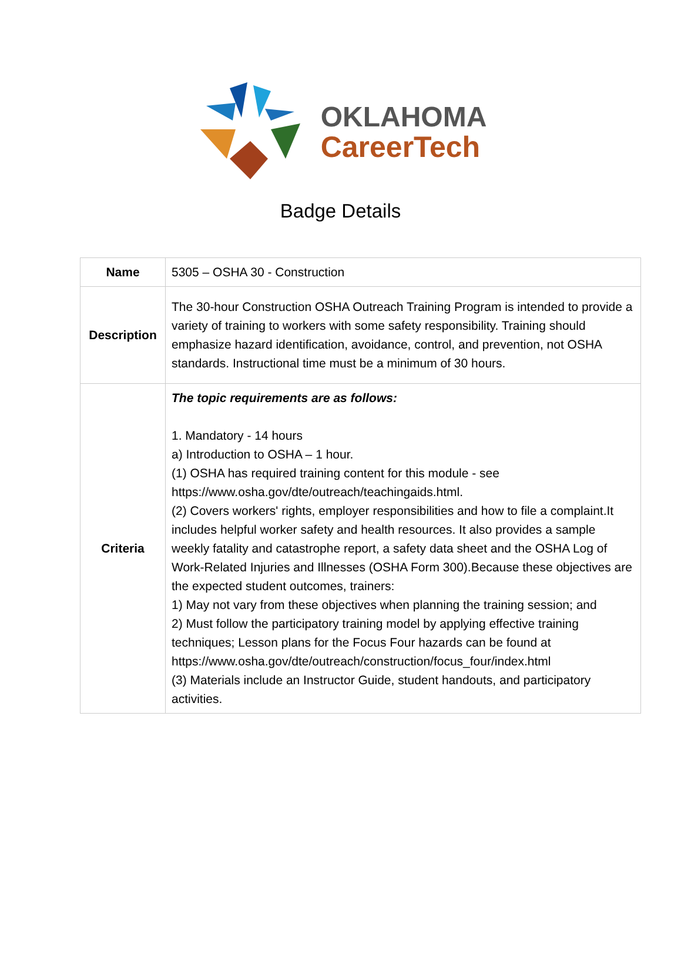OKLAHOMA
CareerTech
Badge Details
| Name | 5305 – OSHA 30 - Construction |
| Description | The 30-hour Construction OSHA Outreach Training Program is intended to provide a variety of training to workers with some safety responsibility. Training should emphasize hazard identification, avoidance, control, and prevention, not OSHA standards. Instructional time must be a minimum of 30 hours. |
| Criteria | The topic requirements are as follows: 1. Mandatory - 14 hours a) Introduction to OSHA – 1 hour. (1) OSHA has required training content for this module - see https://www.osha.gov/dte/outreach/teachingaids.html. (2) Covers workers' rights, employer responsibilities and how to file a complaint.It includes helpful worker safety and health resources. It also provides a sample weekly fatality and catastrophe report, a safety data sheet and the OSHA Log of Work-Related Injuries and Illnesses (OSHA Form 300).Because these objectives are the expected student outcomes, trainers: 1) May not vary from these objectives when planning the training session; and 2) Must follow the participatory training model by applying effective training techniques; Lesson plans for the Focus Four hazards can be found at https://www.osha.gov/dte/outreach/construction/focus_four/index.html (3) Materials include an Instructor Guide, student handouts, and participatory activities. |